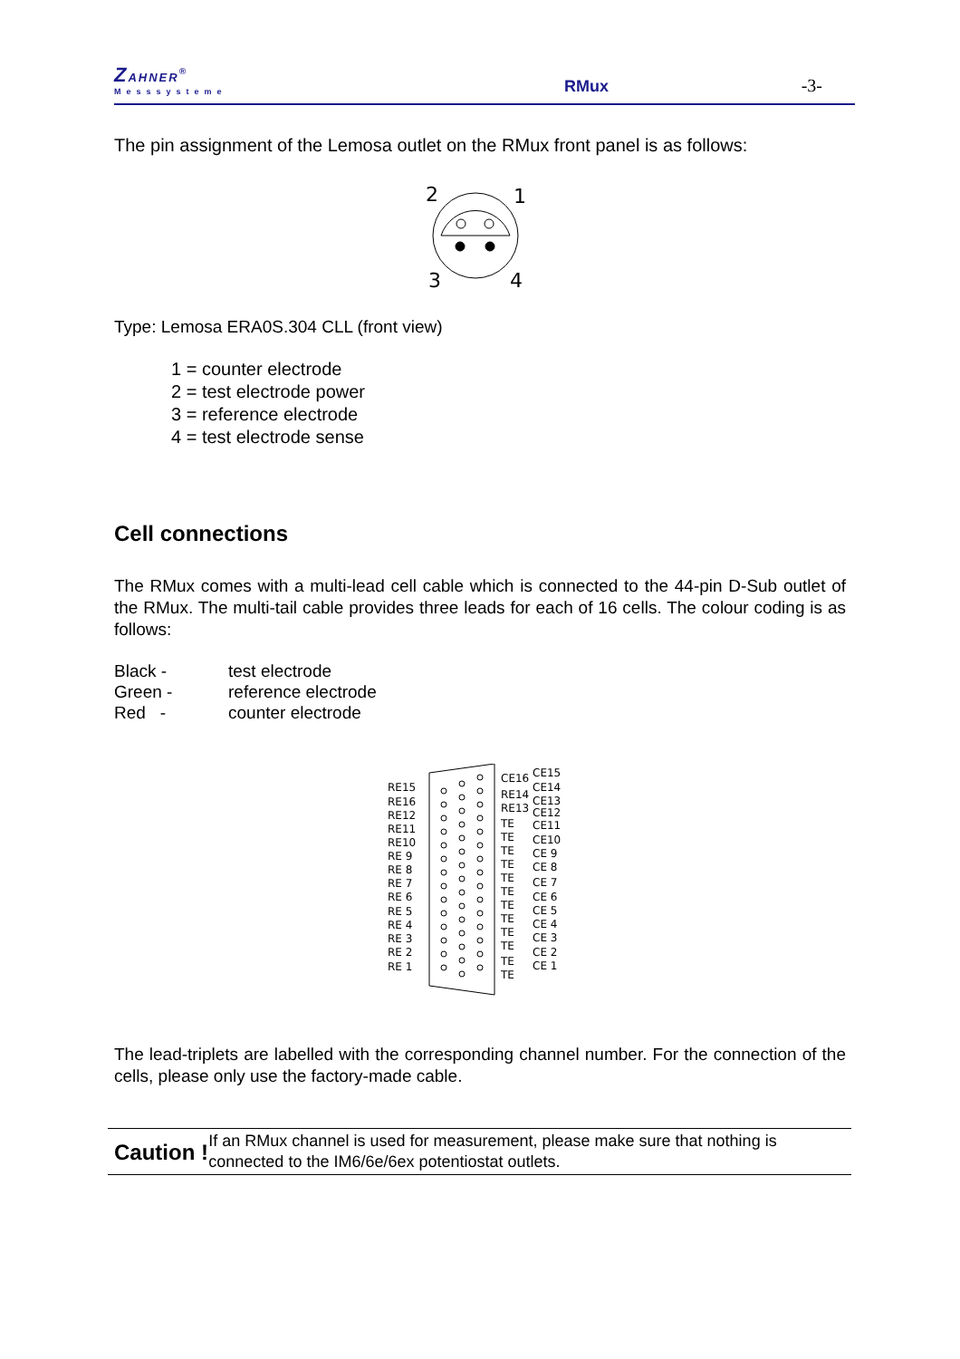ZAHNER<sup>®</sup>
Messsysteme
RMux
-3-
The pin assignment of the Lemosa outlet on the RMux front panel is as follows:
2
1
3
4
Type: Lemosa ERA0S.304 CLL (front view)
1 = counter electrode
2 = test electrode power
3 = reference electrode
4 = test electrode sense
Cell connections
The RMux comes with a multi-lead cell cable which is connected to the 44-pin D-Sub outlet of the RMux. The multi-tail cable provides three leads for each of 16 cells. The colour coding is as follows:
| Black - | test electrode |
| Green - | reference electrode |
| Red - | counter electrode |
RE15
RE16
RE12
RE11
RE10
RE 9
RE 8
RE 7
RE 6
RE 5
RE 4
RE 3
RE 2
RE 1
CE16
RE14
RE13
TE
TE
TE
TE
TE
TE
TE
TE
TE
TE
TE
TE
CE15
CE14
CE13
CE12
CE11
CE10
CE 9
CE 8
CE 7
CE 6
CE 5
CE 4
CE 3
CE 2
CE 1
The lead-triplets are labelled with the corresponding channel number. For the connection of the cells, please only use the factory-made cable.
Caution !
If an RMux channel is used for measurement, please make sure that nothing is connected to the IM6/6e/6ex potentiostat outlets.